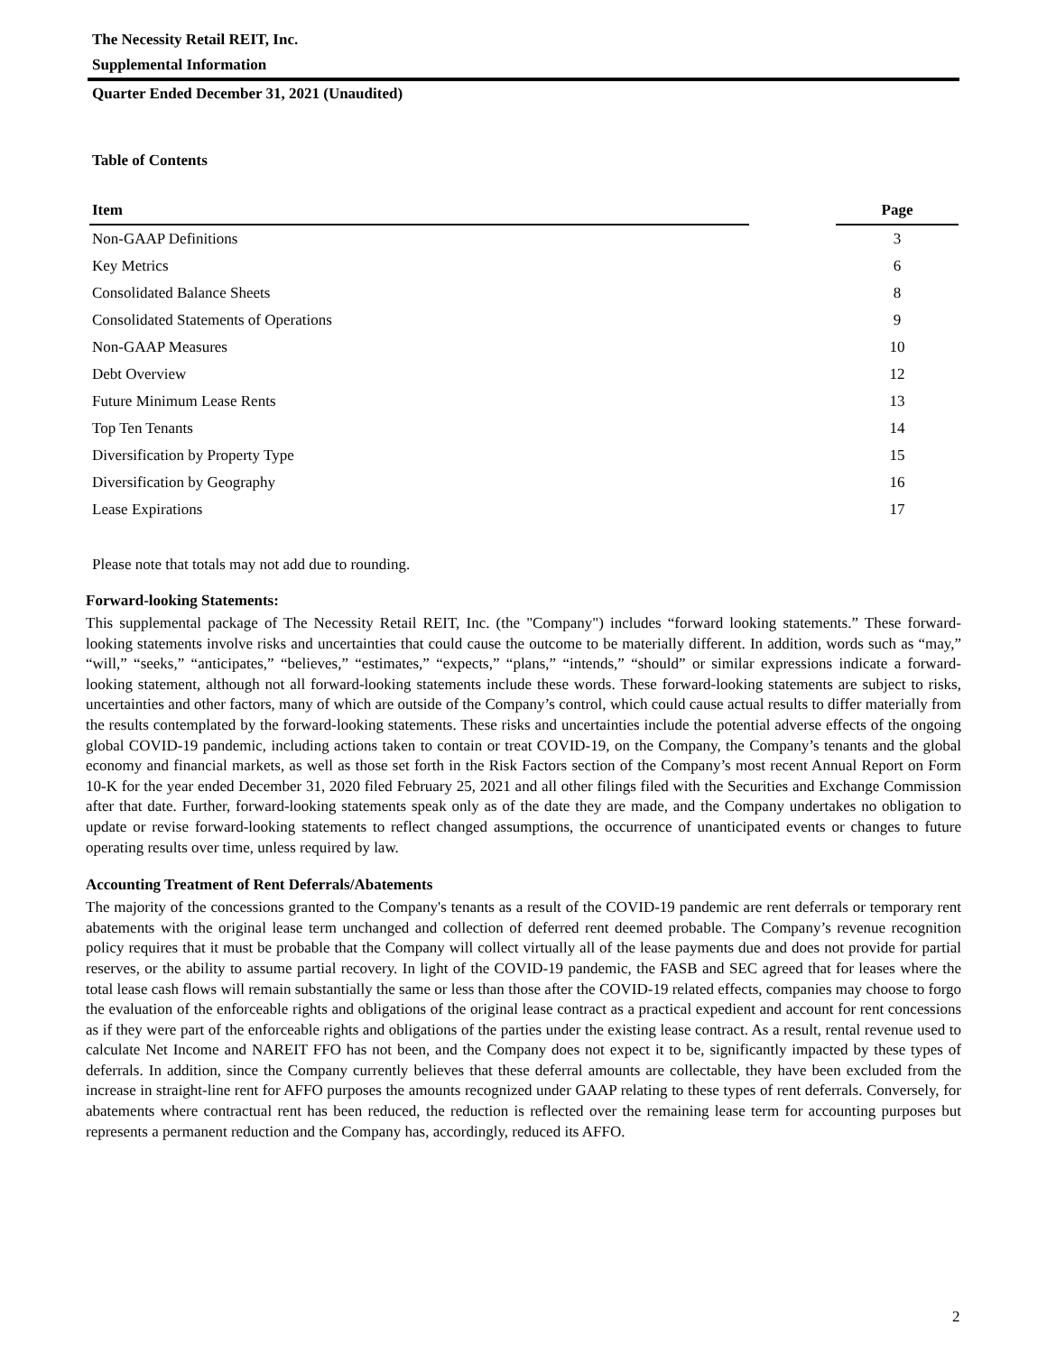The Necessity Retail REIT, Inc.
Supplemental Information
Quarter Ended December 31, 2021 (Unaudited)
Table of Contents
| Item | | Page |
| --- | --- | --- |
| Non-GAAP Definitions | | 3 |
| Key Metrics | | 6 |
| Consolidated Balance Sheets | | 8 |
| Consolidated Statements of Operations | | 9 |
| Non-GAAP Measures | | 10 |
| Debt Overview | | 12 |
| Future Minimum Lease Rents | | 13 |
| Top Ten Tenants | | 14 |
| Diversification by Property Type | | 15 |
| Diversification by Geography | | 16 |
| Lease Expirations | | 17 |
Please note that totals may not add due to rounding.
Forward-looking Statements:
This supplemental package of The Necessity Retail REIT, Inc. (the "Company") includes “forward looking statements.” These forward-looking statements involve risks and uncertainties that could cause the outcome to be materially different. In addition, words such as “may,” “will,” “seeks,” “anticipates,” “believes,” “estimates,” “expects,” “plans,” “intends,” “should” or similar expressions indicate a forward-looking statement, although not all forward-looking statements include these words. These forward-looking statements are subject to risks, uncertainties and other factors, many of which are outside of the Company’s control, which could cause actual results to differ materially from the results contemplated by the forward-looking statements. These risks and uncertainties include the potential adverse effects of the ongoing global COVID-19 pandemic, including actions taken to contain or treat COVID-19, on the Company, the Company’s tenants and the global economy and financial markets, as well as those set forth in the Risk Factors section of the Company’s most recent Annual Report on Form 10-K for the year ended December 31, 2020 filed February 25, 2021 and all other filings filed with the Securities and Exchange Commission after that date. Further, forward-looking statements speak only as of the date they are made, and the Company undertakes no obligation to update or revise forward-looking statements to reflect changed assumptions, the occurrence of unanticipated events or changes to future operating results over time, unless required by law.
Accounting Treatment of Rent Deferrals/Abatements
The majority of the concessions granted to the Company's tenants as a result of the COVID-19 pandemic are rent deferrals or temporary rent abatements with the original lease term unchanged and collection of deferred rent deemed probable. The Company’s revenue recognition policy requires that it must be probable that the Company will collect virtually all of the lease payments due and does not provide for partial reserves, or the ability to assume partial recovery. In light of the COVID-19 pandemic, the FASB and SEC agreed that for leases where the total lease cash flows will remain substantially the same or less than those after the COVID-19 related effects, companies may choose to forgo the evaluation of the enforceable rights and obligations of the original lease contract as a practical expedient and account for rent concessions as if they were part of the enforceable rights and obligations of the parties under the existing lease contract. As a result, rental revenue used to calculate Net Income and NAREIT FFO has not been, and the Company does not expect it to be, significantly impacted by these types of deferrals. In addition, since the Company currently believes that these deferral amounts are collectable, they have been excluded from the increase in straight-line rent for AFFO purposes the amounts recognized under GAAP relating to these types of rent deferrals. Conversely, for abatements where contractual rent has been reduced, the reduction is reflected over the remaining lease term for accounting purposes but represents a permanent reduction and the Company has, accordingly, reduced its AFFO.
2